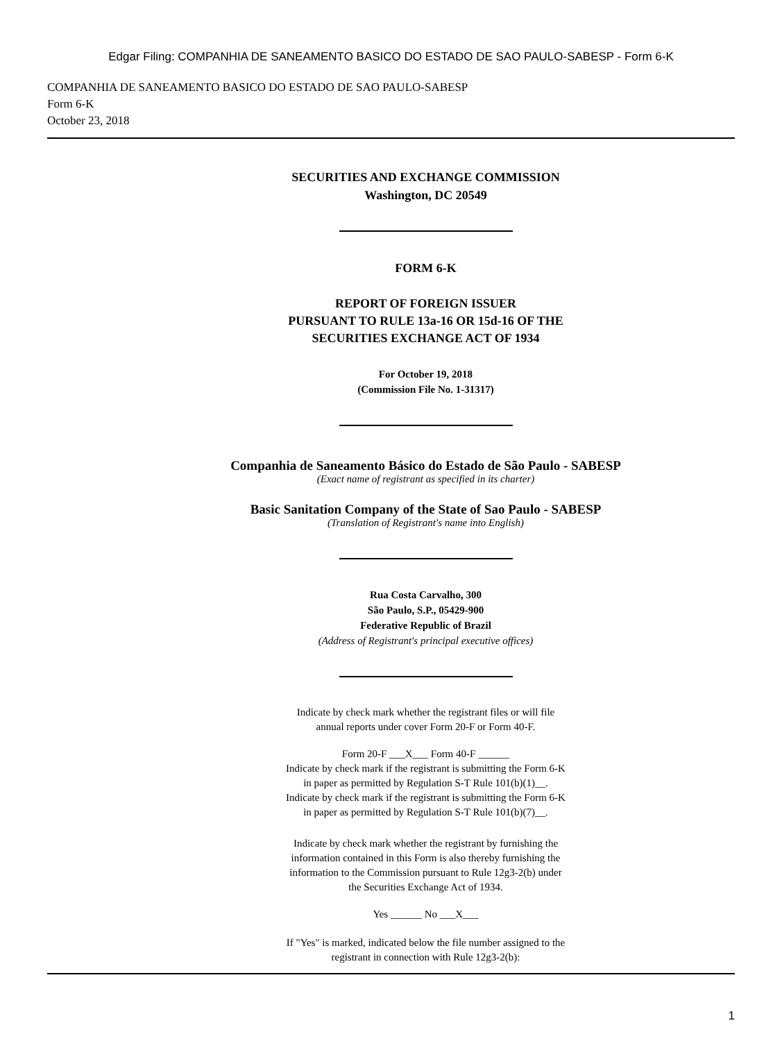Edgar Filing: COMPANHIA DE SANEAMENTO BASICO DO ESTADO DE SAO PAULO-SABESP - Form 6-K
COMPANHIA DE SANEAMENTO BASICO DO ESTADO DE SAO PAULO-SABESP
Form 6-K
October 23, 2018
SECURITIES AND EXCHANGE COMMISSION
Washington, DC 20549
FORM 6-K
REPORT OF FOREIGN ISSUER
PURSUANT TO RULE 13a-16 OR 15d-16 OF THE
SECURITIES EXCHANGE ACT OF 1934
For October 19, 2018
(Commission File No. 1-31317)
Companhia de Saneamento Básico do Estado de São Paulo - SABESP
(Exact name of registrant as specified in its charter)
Basic Sanitation Company of the State of Sao Paulo - SABESP
(Translation of Registrant's name into English)
Rua Costa Carvalho, 300
São Paulo, S.P., 05429-900
Federative Republic of Brazil
(Address of Registrant's principal executive offices)
Indicate by check mark whether the registrant files or will file
annual reports under cover Form 20-F or Form 40-F.
Form 20-F ___X___ Form 40-F ______
Indicate by check mark if the registrant is submitting the Form 6-K
in paper as permitted by Regulation S-T Rule 101(b)(1)__.
Indicate by check mark if the registrant is submitting the Form 6-K
in paper as permitted by Regulation S-T Rule 101(b)(7)__.
Indicate by check mark whether the registrant by furnishing the
information contained in this Form is also thereby furnishing the
information to the Commission pursuant to Rule 12g3-2(b) under
the Securities Exchange Act of 1934.
Yes ______ No ___X___
If "Yes" is marked, indicated below the file number assigned to the
registrant in connection with Rule 12g3-2(b):
1